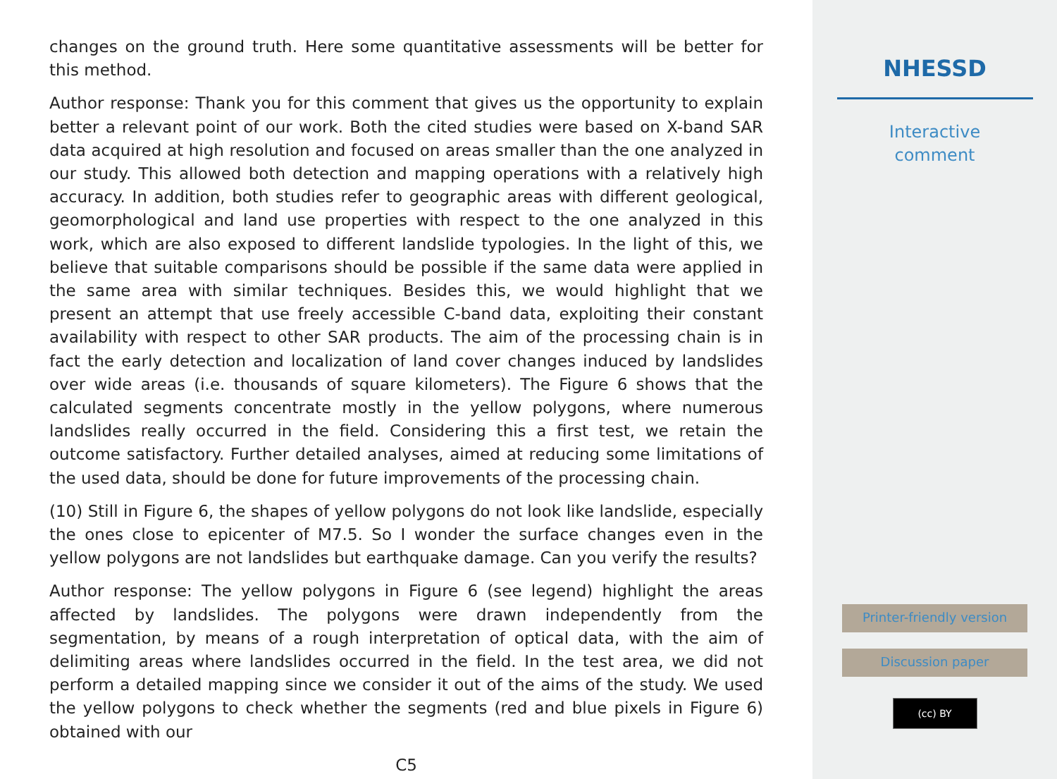changes on the ground truth. Here some quantitative assessments will be better for this method.
Author response: Thank you for this comment that gives us the opportunity to explain better a relevant point of our work. Both the cited studies were based on X-band SAR data acquired at high resolution and focused on areas smaller than the one analyzed in our study. This allowed both detection and mapping operations with a relatively high accuracy. In addition, both studies refer to geographic areas with different geological, geomorphological and land use properties with respect to the one analyzed in this work, which are also exposed to different landslide typologies. In the light of this, we believe that suitable comparisons should be possible if the same data were applied in the same area with similar techniques. Besides this, we would highlight that we present an attempt that use freely accessible C-band data, exploiting their constant availability with respect to other SAR products. The aim of the processing chain is in fact the early detection and localization of land cover changes induced by landslides over wide areas (i.e. thousands of square kilometers). The Figure 6 shows that the calculated segments concentrate mostly in the yellow polygons, where numerous landslides really occurred in the field. Considering this a first test, we retain the outcome satisfactory. Further detailed analyses, aimed at reducing some limitations of the used data, should be done for future improvements of the processing chain.
(10) Still in Figure 6, the shapes of yellow polygons do not look like landslide, especially the ones close to epicenter of M7.5. So I wonder the surface changes even in the yellow polygons are not landslides but earthquake damage. Can you verify the results?
Author response: The yellow polygons in Figure 6 (see legend) highlight the areas affected by landslides. The polygons were drawn independently from the segmentation, by means of a rough interpretation of optical data, with the aim of delimiting areas where landslides occurred in the field. In the test area, we did not perform a detailed mapping since we consider it out of the aims of the study. We used the yellow polygons to check whether the segments (red and blue pixels in Figure 6) obtained with our
C5
NHESSD
Interactive
comment
Printer-friendly version
Discussion paper
(cc) BY